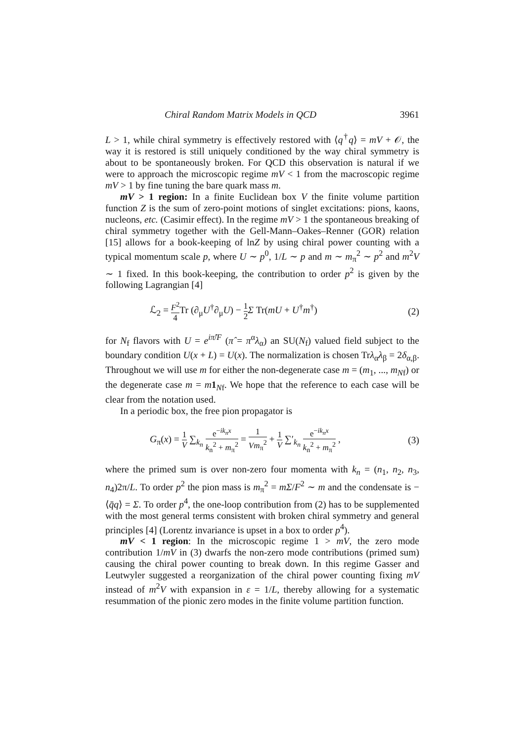Chiral Random Matrix Models in QCD 3961
L > 1, while chiral symmetry is effectively restored with ⟨q<sup>†</sup>q⟩ = mV + 𝒪, the way it is restored is still uniquely conditioned by the way chiral symmetry is about to be spontaneously broken. For QCD this observation is natural if we were to approach the microscopic regime mV < 1 from the macroscopic regime mV > 1 by fine tuning the bare quark mass m.
mV > 1 region: In a finite Euclidean box V the finite volume partition function Z is the sum of zero-point motions of singlet excitations: pions, kaons, nucleons, etc. (Casimir effect). In the regime mV > 1 the spontaneous breaking of chiral symmetry together with the Gell-Mann–Oakes–Renner (GOR) relation [15] allows for a book-keeping of lnZ by using chiral power counting with a typical momentum scale p, where U ∼ p<sup>0</sup>, 1/L ∼ p and m ∼ m<sub>π</sub><sup>2</sup> ∼ p<sup>2</sup> and m<sup>2</sup>V ∼ 1 fixed. In this book-keeping, the contribution to order p<sup>2</sup> is given by the following Lagrangian [4]
ℒ<sub>2</sub> = F<sup>2</sup> 4 Tr (∂<sub>μ</sub>U<sup>†</sup>∂<sub>μ</sub>U) − 1 2 Σ Tr(mU + U<sup>†</sup>m<sup>†</sup>) (2)
for N<sub>f</sub> flavors with U = e<sup>iπ̂/F</sup> (π̂ = π<sup>α</sup>λ<sub>α</sub>) an SU(N<sub>f</sub>) valued field subject to the boundary condition U(x + L) = U(x). The normalization is chosen Trλ<sub>α</sub>λ<sub>β</sub> = 2δ<sub>α,β</sub>. Throughout we will use m for either the non-degenerate case m = (m<sub>1</sub>, ..., m<sub>Nf</sub>) or the degenerate case m = m 1<sub>Nf</sub>. We hope that the reference to each case will be clear from the notation used.
In a periodic box, the free pion propagator is
G<sub>π</sub>(x) = 1 V ∑<sub>k<sub>n</sub></sub> e<sup>−ik<sub>n</sub>x</sup> k<sub>n</sub><sup>2</sup> + m<sub>π</sub><sup>2</sup> = 1 Vm<sub>π</sub><sup>2</sup> + 1 V ∑′<sub>k<sub>n</sub></sub> e<sup>−ik<sub>n</sub>x</sup> k<sub>n</sub><sup>2</sup> + m<sub>π</sub><sup>2</sup> , (3)
where the primed sum is over non-zero four momenta with k<sub>n</sub> = (n<sub>1</sub>, n<sub>2</sub>, n<sub>3</sub>, n<sub>4</sub>)2π/L. To order p<sup>2</sup> the pion mass is m<sub>π</sub><sup>2</sup> = mΣ/F<sup>2</sup> ∼ m and the condensate is −⟨q̄q⟩ = Σ. To order p<sup>4</sup>, the one-loop contribution from (2) has to be supplemented with the most general terms consistent with broken chiral symmetry and general principles [4] (Lorentz invariance is upset in a box to order p<sup>4</sup>).
mV < 1 region: In the microscopic regime 1 > mV, the zero mode contribution 1/mV in (3) dwarfs the non-zero mode contributions (primed sum) causing the chiral power counting to break down. In this regime Gasser and Leutwyler suggested a reorganization of the chiral power counting fixing mV instead of m<sup>2</sup>V with expansion in ε = 1/L, thereby allowing for a systematic resummation of the pionic zero modes in the finite volume partition function.